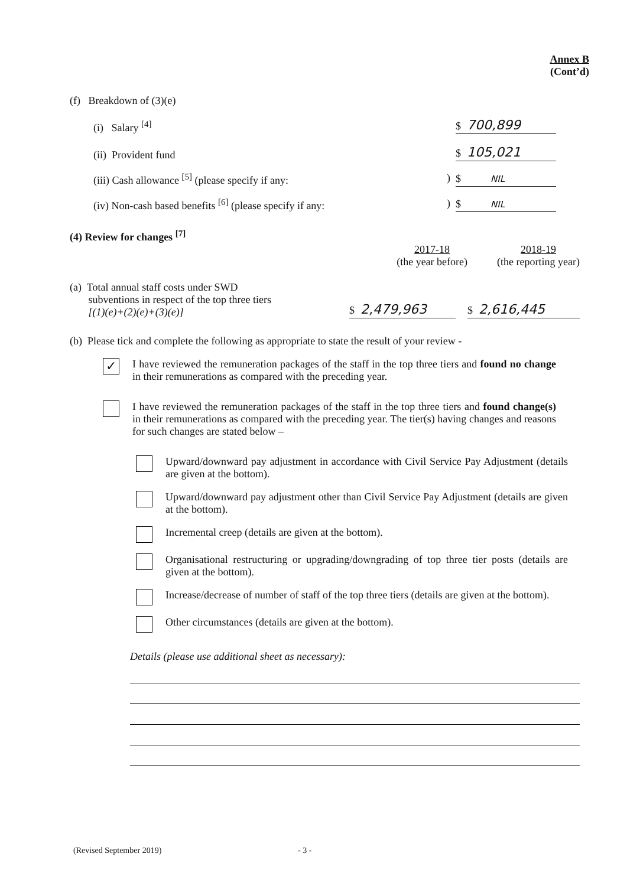Annex B
(Cont’d)
(f) Breakdown of (3)(e)
(i) Salary <sup>[4]</sup> $ 700,899
(ii) Provident fund $ 105,021
(iii) Cash allowance <sup>[5]</sup> (please specify if any: ) $ NIL
(iv) Non-cash based benefits <sup>[6]</sup> (please specify if any: ) $ NIL
(4) Review for changes <sup>[7]</sup>
2017-18
(the year before)
2018-19
(the reporting year)
(a) Total annual staff costs under SWD
subventions in respect of the top three tiers
[(1)(e)+(2)(e)+(3)(e)]
$ 2,479,963 $ 2,616,445
(b) Please tick and complete the following as appropriate to state the result of your review -
✓ I have reviewed the remuneration packages of the staff in the top three tiers and found no change in their remunerations as compared with the preceding year.
I have reviewed the remuneration packages of the staff in the top three tiers and found change(s) in their remunerations as compared with the preceding year. The tier(s) having changes and reasons for such changes are stated below –
Upward/downward pay adjustment in accordance with Civil Service Pay Adjustment (details are given at the bottom).
Upward/downward pay adjustment other than Civil Service Pay Adjustment (details are given at the bottom).
Incremental creep (details are given at the bottom).
Organisational restructuring or upgrading/downgrading of top three tier posts (details are given at the bottom).
Increase/decrease of number of staff of the top three tiers (details are given at the bottom).
Other circumstances (details are given at the bottom).
Details (please use additional sheet as necessary):
(Revised September 2019) - 3 -